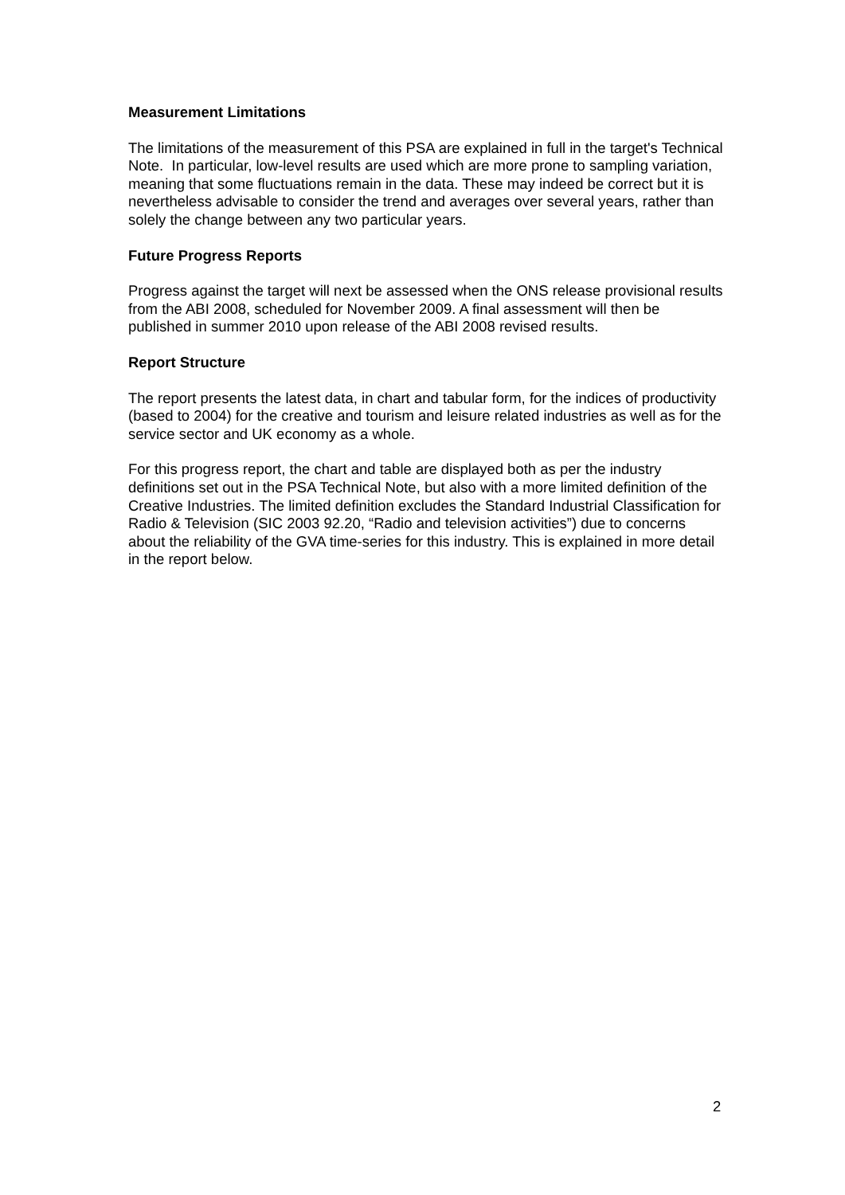Measurement Limitations
The limitations of the measurement of this PSA are explained in full in the target's Technical Note. In particular, low-level results are used which are more prone to sampling variation, meaning that some fluctuations remain in the data. These may indeed be correct but it is nevertheless advisable to consider the trend and averages over several years, rather than solely the change between any two particular years.
Future Progress Reports
Progress against the target will next be assessed when the ONS release provisional results from the ABI 2008, scheduled for November 2009. A final assessment will then be published in summer 2010 upon release of the ABI 2008 revised results.
Report Structure
The report presents the latest data, in chart and tabular form, for the indices of productivity (based to 2004) for the creative and tourism and leisure related industries as well as for the service sector and UK economy as a whole.
For this progress report, the chart and table are displayed both as per the industry definitions set out in the PSA Technical Note, but also with a more limited definition of the Creative Industries. The limited definition excludes the Standard Industrial Classification for Radio & Television (SIC 2003 92.20, “Radio and television activities”) due to concerns about the reliability of the GVA time-series for this industry. This is explained in more detail in the report below.
2